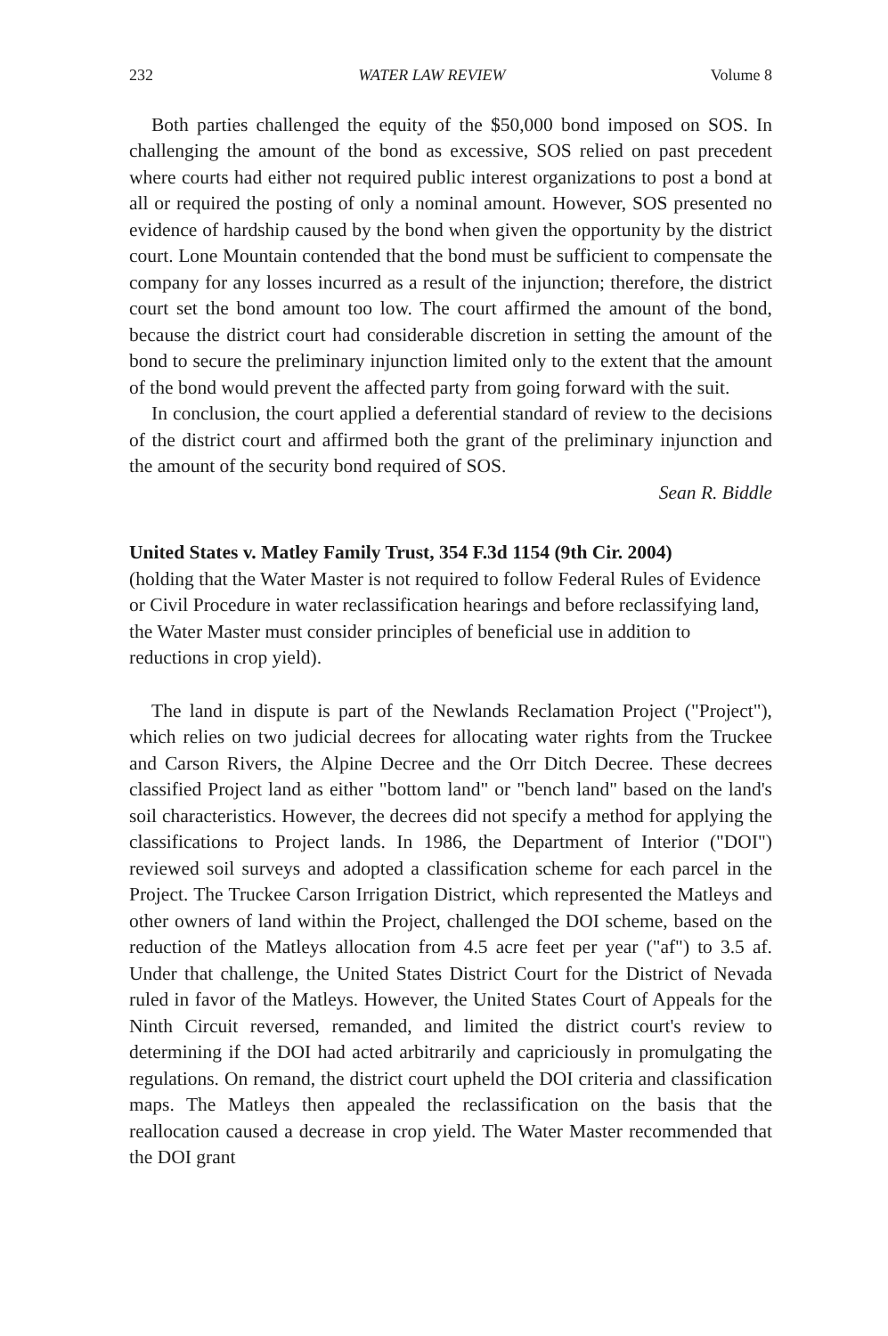232 WATER LAW REVIEW Volume 8
Both parties challenged the equity of the $50,000 bond imposed on SOS. In challenging the amount of the bond as excessive, SOS relied on past precedent where courts had either not required public interest organizations to post a bond at all or required the posting of only a nominal amount. However, SOS presented no evidence of hardship caused by the bond when given the opportunity by the district court. Lone Mountain contended that the bond must be sufficient to compensate the company for any losses incurred as a result of the injunction; therefore, the district court set the bond amount too low. The court affirmed the amount of the bond, because the district court had considerable discretion in setting the amount of the bond to secure the preliminary injunction limited only to the extent that the amount of the bond would prevent the affected party from going forward with the suit.
In conclusion, the court applied a deferential standard of review to the decisions of the district court and affirmed both the grant of the preliminary injunction and the amount of the security bond required of SOS.
Sean R. Biddle
United States v. Matley Family Trust, 354 F.3d 1154 (9th Cir. 2004)
(holding that the Water Master is not required to follow Federal Rules of Evidence or Civil Procedure in water reclassification hearings and before reclassifying land, the Water Master must consider principles of beneficial use in addition to reductions in crop yield).
The land in dispute is part of the Newlands Reclamation Project ("Project"), which relies on two judicial decrees for allocating water rights from the Truckee and Carson Rivers, the Alpine Decree and the Orr Ditch Decree. These decrees classified Project land as either "bottom land" or "bench land" based on the land's soil characteristics. However, the decrees did not specify a method for applying the classifications to Project lands. In 1986, the Department of Interior ("DOI") reviewed soil surveys and adopted a classification scheme for each parcel in the Project. The Truckee Carson Irrigation District, which represented the Matleys and other owners of land within the Project, challenged the DOI scheme, based on the reduction of the Matleys allocation from 4.5 acre feet per year ("af") to 3.5 af. Under that challenge, the United States District Court for the District of Nevada ruled in favor of the Matleys. However, the United States Court of Appeals for the Ninth Circuit reversed, remanded, and limited the district court's review to determining if the DOI had acted arbitrarily and capriciously in promulgating the regulations. On remand, the district court upheld the DOI criteria and classification maps. The Matleys then appealed the reclassification on the basis that the reallocation caused a decrease in crop yield. The Water Master recommended that the DOI grant